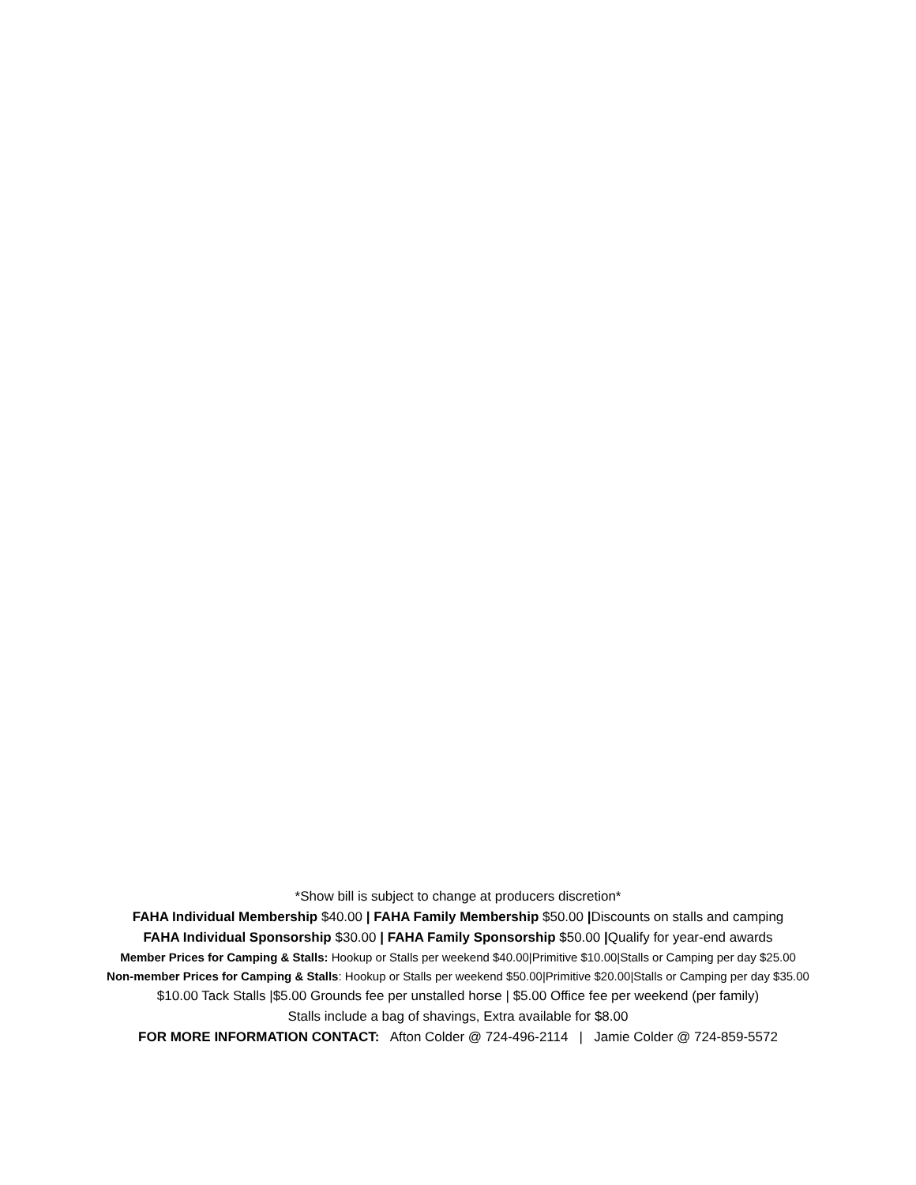*Show bill is subject to change at producers discretion*
FAHA Individual Membership $40.00 | FAHA Family Membership $50.00 |Discounts on stalls and camping
FAHA Individual Sponsorship $30.00 | FAHA Family Sponsorship $50.00 |Qualify for year-end awards
Member Prices for Camping & Stalls: Hookup or Stalls per weekend $40.00|Primitive $10.00|Stalls or Camping per day $25.00
Non-member Prices for Camping & Stalls: Hookup or Stalls per weekend $50.00|Primitive $20.00|Stalls or Camping per day $35.00
$10.00 Tack Stalls |$5.00 Grounds fee per unstalled horse | $5.00 Office fee per weekend (per family)
Stalls include a bag of shavings, Extra available for $8.00
FOR MORE INFORMATION CONTACT: Afton Colder @ 724-496-2114 | Jamie Colder @ 724-859-5572